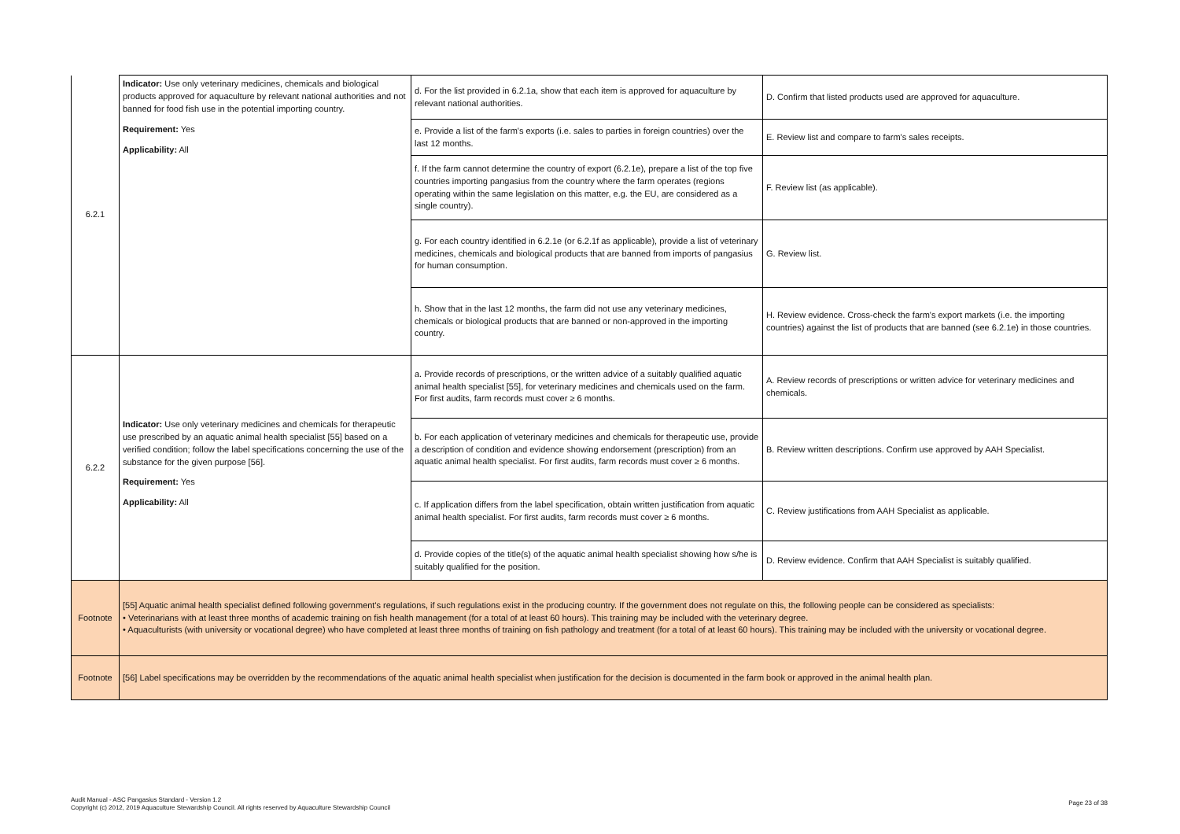| 6.2.1 | Indicator: Use only veterinary medicines, chemicals and biological products approved for aquaculture by relevant national authorities and not banned for food fish use in the potential importing country. Requirement: Yes Applicability: All | d. For the list provided in 6.2.1a, show that each item is approved for aquaculture by relevant national authorities. | D. Confirm that listed products used are approved for aquaculture. |
| | | e. Provide a list of the farm's exports (i.e. sales to parties in foreign countries) over the last 12 months. | E. Review list and compare to farm's sales receipts. |
| | | f. If the farm cannot determine the country of export (6.2.1e), prepare a list of the top five countries importing pangasius from the country where the farm operates (regions operating within the same legislation on this matter, e.g. the EU, are considered as a single country). | F. Review list (as applicable). |
| | | g. For each country identified in 6.2.1e (or 6.2.1f as applicable), provide a list of veterinary medicines, chemicals and biological products that are banned from imports of pangasius for human consumption. | G. Review list. |
| | | h. Show that in the last 12 months, the farm did not use any veterinary medicines, chemicals or biological products that are banned or non-approved in the importing country. | H. Review evidence. Cross-check the farm's export markets (i.e. the importing countries) against the list of products that are banned (see 6.2.1e) in those countries. |
| 6.2.2 | Indicator: Use only veterinary medicines and chemicals for therapeutic use prescribed by an aquatic animal health specialist [55] based on a verified condition; follow the label specifications concerning the use of the substance for the given purpose [56]. Requirement: Yes Applicability: All | a. Provide records of prescriptions, or the written advice of a suitably qualified aquatic animal health specialist [55], for veterinary medicines and chemicals used on the farm. For first audits, farm records must cover ≥ 6 months. | A. Review records of prescriptions or written advice for veterinary medicines and chemicals. |
| | | b. For each application of veterinary medicines and chemicals for therapeutic use, provide a description of condition and evidence showing endorsement (prescription) from an aquatic animal health specialist. For first audits, farm records must cover ≥ 6 months. | B. Review written descriptions. Confirm use approved by AAH Specialist. |
| | | c. If application differs from the label specification, obtain written justification from aquatic animal health specialist. For first audits, farm records must cover ≥ 6 months. | C. Review justifications from AAH Specialist as applicable. |
| | | d. Provide copies of the title(s) of the aquatic animal health specialist showing how s/he is suitably qualified for the position. | D. Review evidence. Confirm that AAH Specialist is suitably qualified. |
| Footnote | [55] Aquatic animal health specialist defined following government's regulations, if such regulations exist in the producing country. If the government does not regulate on this, the following people can be considered as specialists: • Veterinarians with at least three months of academic training on fish health management (for a total of at least 60 hours). This training may be included with the veterinary degree. • Aquaculturists (with university or vocational degree) who have completed at least three months of training on fish pathology and treatment (for a total of at least 60 hours). This training may be included with the university or vocational degree. | | |
| Footnote | [56] Label specifications may be overridden by the recommendations of the aquatic animal health specialist when justification for the decision is documented in the farm book or approved in the animal health plan. | | |
Audit Manual - ASC Pangasius Standard - Version 1.2
Copyright (c) 2012, 2019 Aquaculture Stewardship Council. All rights reserved by Aquaculture Stewardship Council
Page 23 of 38